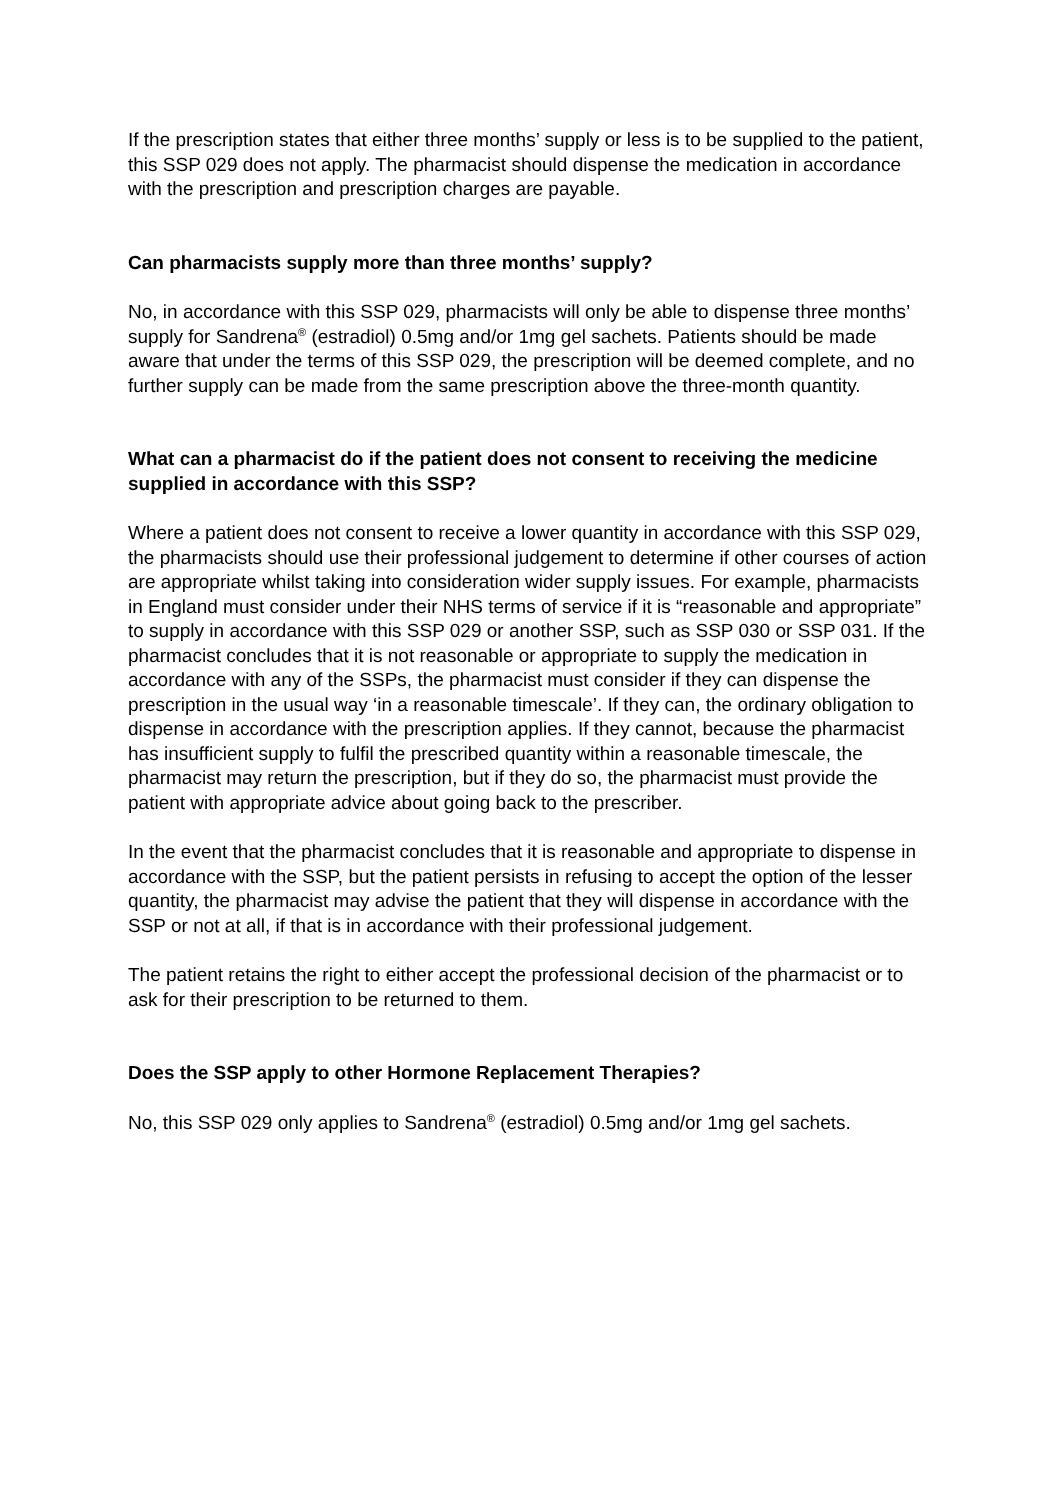If the prescription states that either three months’ supply or less is to be supplied to the patient, this SSP 029 does not apply. The pharmacist should dispense the medication in accordance with the prescription and prescription charges are payable.
Can pharmacists supply more than three months’ supply?
No, in accordance with this SSP 029, pharmacists will only be able to dispense three months’ supply for Sandrena<sup>®</sup> (estradiol) 0.5mg and/or 1mg gel sachets. Patients should be made aware that under the terms of this SSP 029, the prescription will be deemed complete, and no further supply can be made from the same prescription above the three-month quantity.
What can a pharmacist do if the patient does not consent to receiving the medicine supplied in accordance with this SSP?
Where a patient does not consent to receive a lower quantity in accordance with this SSP 029, the pharmacists should use their professional judgement to determine if other courses of action are appropriate whilst taking into consideration wider supply issues. For example, pharmacists in England must consider under their NHS terms of service if it is “reasonable and appropriate” to supply in accordance with this SSP 029 or another SSP, such as SSP 030 or SSP 031. If the pharmacist concludes that it is not reasonable or appropriate to supply the medication in accordance with any of the SSPs, the pharmacist must consider if they can dispense the prescription in the usual way ‘in a reasonable timescale’. If they can, the ordinary obligation to dispense in accordance with the prescription applies. If they cannot, because the pharmacist has insufficient supply to fulfil the prescribed quantity within a reasonable timescale, the pharmacist may return the prescription, but if they do so, the pharmacist must provide the patient with appropriate advice about going back to the prescriber.
In the event that the pharmacist concludes that it is reasonable and appropriate to dispense in accordance with the SSP, but the patient persists in refusing to accept the option of the lesser quantity, the pharmacist may advise the patient that they will dispense in accordance with the SSP or not at all, if that is in accordance with their professional judgement.
The patient retains the right to either accept the professional decision of the pharmacist or to ask for their prescription to be returned to them.
Does the SSP apply to other Hormone Replacement Therapies?
No, this SSP 029 only applies to Sandrena<sup>®</sup> (estradiol) 0.5mg and/or 1mg gel sachets.